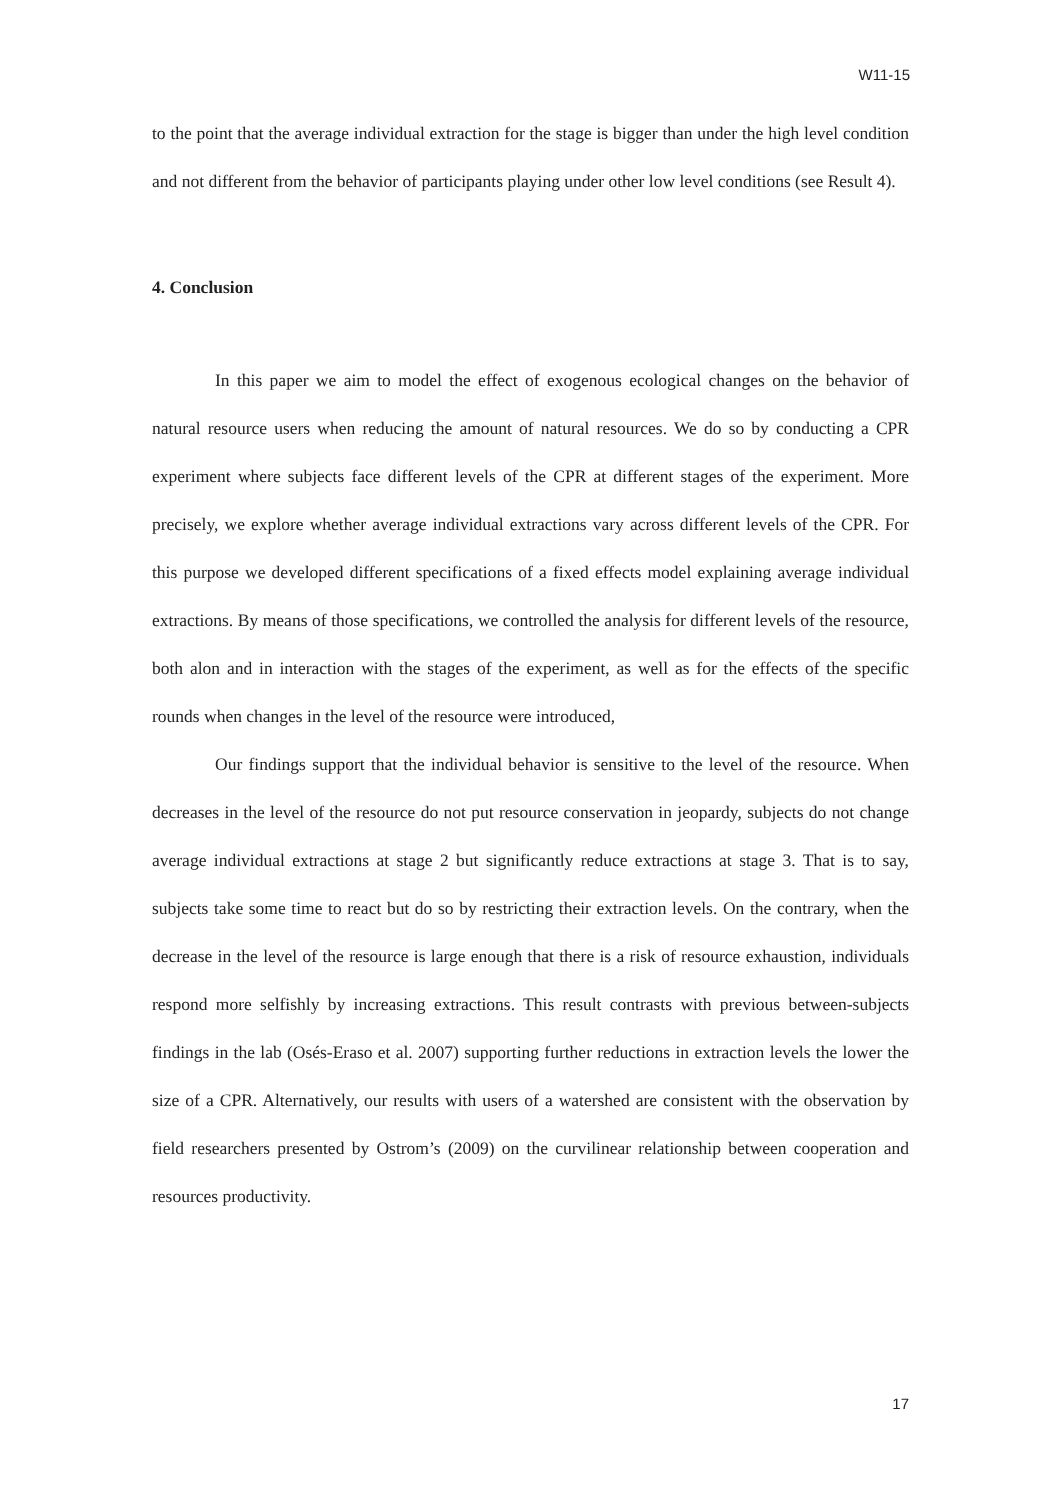W11-15
to the point that the average individual extraction for the stage is bigger than under the high level condition and not different from the behavior of participants playing under other low level conditions (see Result 4).
4. Conclusion
In this paper we aim to model the effect of exogenous ecological changes on the behavior of natural resource users when reducing the amount of natural resources. We do so by conducting a CPR experiment where subjects face different levels of the CPR at different stages of the experiment. More precisely, we explore whether average individual extractions vary across different levels of the CPR. For this purpose we developed different specifications of a fixed effects model explaining average individual extractions. By means of those specifications, we controlled the analysis for different levels of the resource, both alon and in interaction with the stages of the experiment, as well as for the effects of the specific rounds when changes in the level of the resource were introduced,
Our findings support that the individual behavior is sensitive to the level of the resource. When decreases in the level of the resource do not put resource conservation in jeopardy, subjects do not change average individual extractions at stage 2 but significantly reduce extractions at stage 3. That is to say, subjects take some time to react but do so by restricting their extraction levels. On the contrary, when the decrease in the level of the resource is large enough that there is a risk of resource exhaustion, individuals respond more selfishly by increasing extractions. This result contrasts with previous between-subjects findings in the lab (Osés-Eraso et al. 2007) supporting further reductions in extraction levels the lower the size of a CPR. Alternatively, our results with users of a watershed are consistent with the observation by field researchers presented by Ostrom’s (2009) on the curvilinear relationship between cooperation and resources productivity.
17